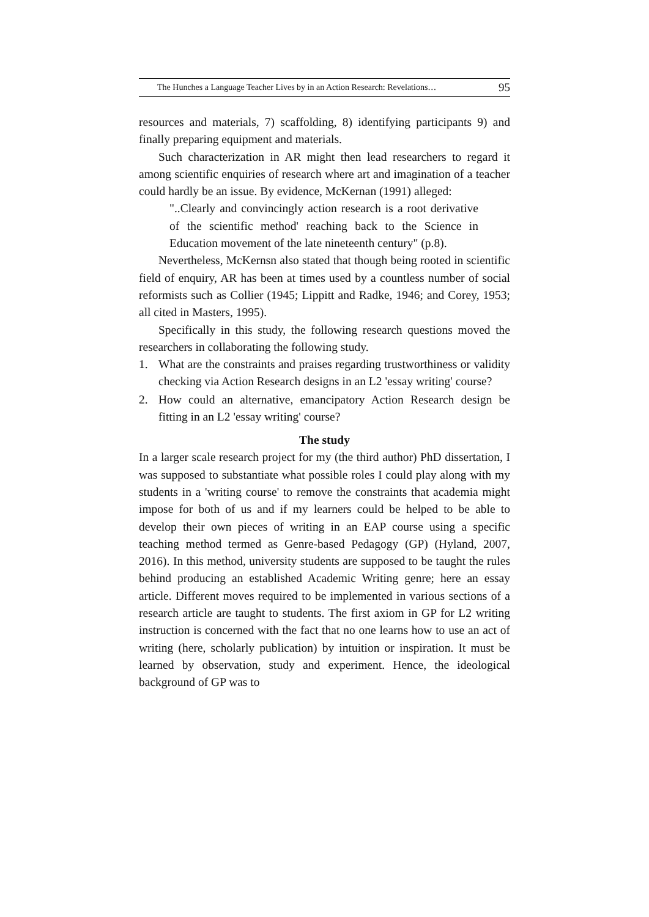The Hunches a Language Teacher Lives by in an Action Research: Revelations… 95
resources and materials, 7) scaffolding, 8) identifying participants 9) and finally preparing equipment and materials.
Such characterization in AR might then lead researchers to regard it among scientific enquiries of research where art and imagination of a teacher could hardly be an issue. By evidence, McKernan (1991) alleged:
"..Clearly and convincingly action research is a root derivative of the scientific method' reaching back to the Science in Education movement of the late nineteenth century" (p.8).
Nevertheless, McKernsn also stated that though being rooted in scientific field of enquiry, AR has been at times used by a countless number of social reformists such as Collier (1945; Lippitt and Radke, 1946; and Corey, 1953; all cited in Masters, 1995).
Specifically in this study, the following research questions moved the researchers in collaborating the following study.
1. What are the constraints and praises regarding trustworthiness or validity checking via Action Research designs in an L2 'essay writing' course?
2. How could an alternative, emancipatory Action Research design be fitting in an L2 'essay writing' course?
The study
In a larger scale research project for my (the third author) PhD dissertation, I was supposed to substantiate what possible roles I could play along with my students in a 'writing course' to remove the constraints that academia might impose for both of us and if my learners could be helped to be able to develop their own pieces of writing in an EAP course using a specific teaching method termed as Genre-based Pedagogy (GP) (Hyland, 2007, 2016). In this method, university students are supposed to be taught the rules behind producing an established Academic Writing genre; here an essay article. Different moves required to be implemented in various sections of a research article are taught to students. The first axiom in GP for L2 writing instruction is concerned with the fact that no one learns how to use an act of writing (here, scholarly publication) by intuition or inspiration. It must be learned by observation, study and experiment. Hence, the ideological background of GP was to